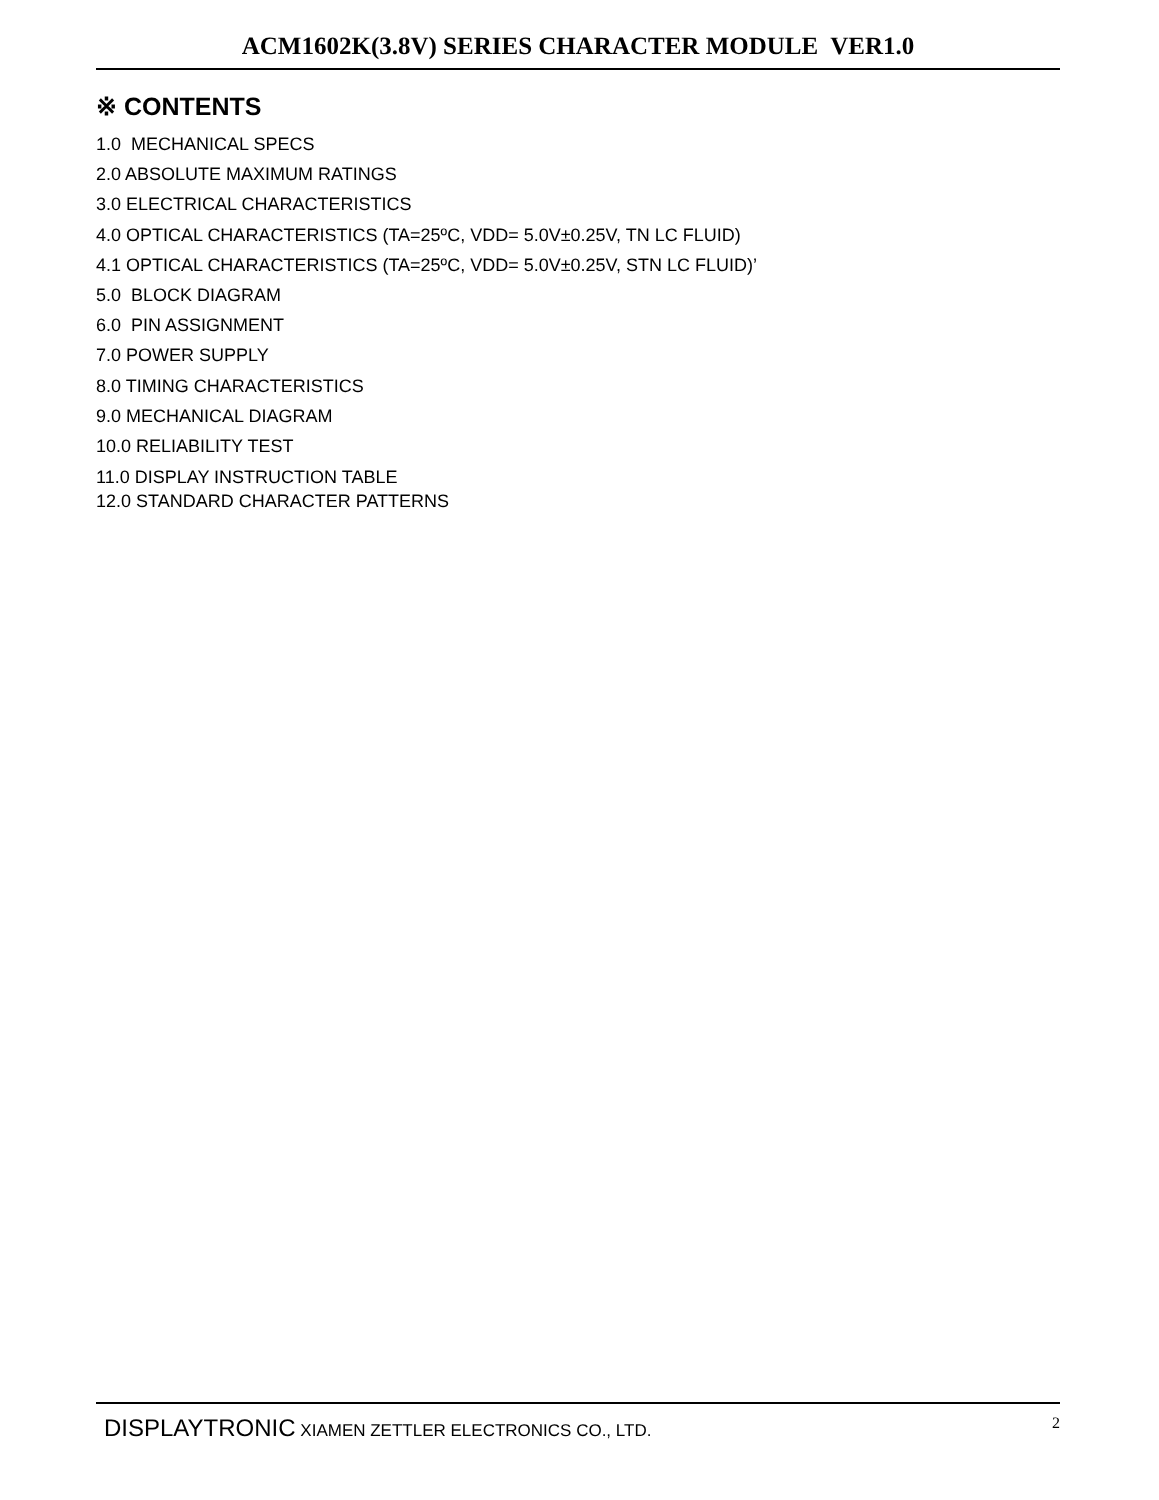ACM1602K(3.8V) SERIES CHARACTER MODULE VER1.0
※ CONTENTS
1.0 MECHANICAL SPECS
2.0 ABSOLUTE MAXIMUM RATINGS
3.0 ELECTRICAL CHARACTERISTICS
4.0 OPTICAL CHARACTERISTICS (TA=25ºC, VDD= 5.0V±0.25V, TN LC FLUID)
4.1 OPTICAL CHARACTERISTICS (TA=25ºC, VDD= 5.0V±0.25V, STN LC FLUID)’
5.0 BLOCK DIAGRAM
6.0 PIN ASSIGNMENT
7.0 POWER SUPPLY
8.0 TIMING CHARACTERISTICS
9.0 MECHANICAL DIAGRAM
10.0 RELIABILITY TEST
11.0 DISPLAY INSTRUCTION TABLE
12.0 STANDARD CHARACTER PATTERNS
DISPLAYTRONIC XIAMEN ZETTLER ELECTRONICS CO., LTD.
2